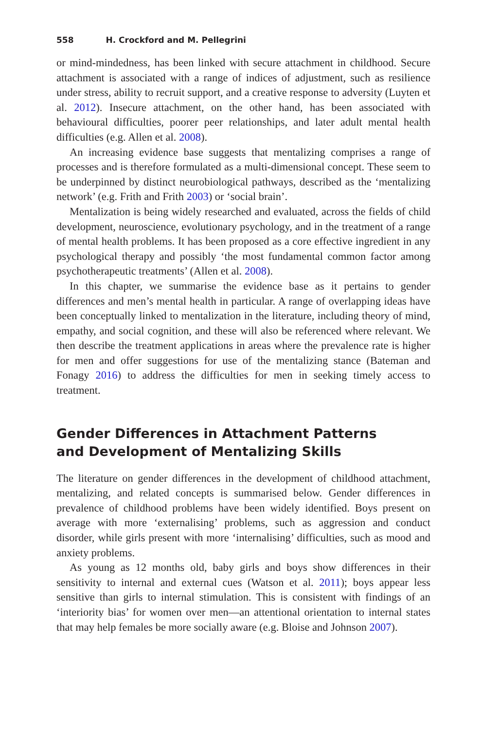558 H. Crockford and M. Pellegrini
or mind-mindedness, has been linked with secure attachment in childhood. Secure attachment is associated with a range of indices of adjustment, such as resilience under stress, ability to recruit support, and a creative response to adversity (Luyten et al. 2012). Insecure attachment, on the other hand, has been associated with behavioural difficulties, poorer peer relationships, and later adult mental health difficulties (e.g. Allen et al. 2008).
An increasing evidence base suggests that mentalizing comprises a range of processes and is therefore formulated as a multi-dimensional concept. These seem to be underpinned by distinct neurobiological pathways, described as the ‘mentalizing network’ (e.g. Frith and Frith 2003) or ‘social brain’.
Mentalization is being widely researched and evaluated, across the fields of child development, neuroscience, evolutionary psychology, and in the treatment of a range of mental health problems. It has been proposed as a core effective ingredient in any psychological therapy and possibly ‘the most fundamental common factor among psychotherapeutic treatments’ (Allen et al. 2008).
In this chapter, we summarise the evidence base as it pertains to gender differences and men’s mental health in particular. A range of overlapping ideas have been conceptually linked to mentalization in the literature, including theory of mind, empathy, and social cognition, and these will also be referenced where relevant. We then describe the treatment applications in areas where the prevalence rate is higher for men and offer suggestions for use of the mentalizing stance (Bateman and Fonagy 2016) to address the difficulties for men in seeking timely access to treatment.
Gender Differences in Attachment Patterns
and Development of Mentalizing Skills
The literature on gender differences in the development of childhood attachment, mentalizing, and related concepts is summarised below. Gender differences in prevalence of childhood problems have been widely identified. Boys present on average with more ‘externalising’ problems, such as aggression and conduct disorder, while girls present with more ‘internalising’ difficulties, such as mood and anxiety problems.
As young as 12 months old, baby girls and boys show differences in their sensitivity to internal and external cues (Watson et al. 2011); boys appear less sensitive than girls to internal stimulation. This is consistent with findings of an ‘interiority bias’ for women over men—an attentional orientation to internal states that may help females be more socially aware (e.g. Bloise and Johnson 2007).